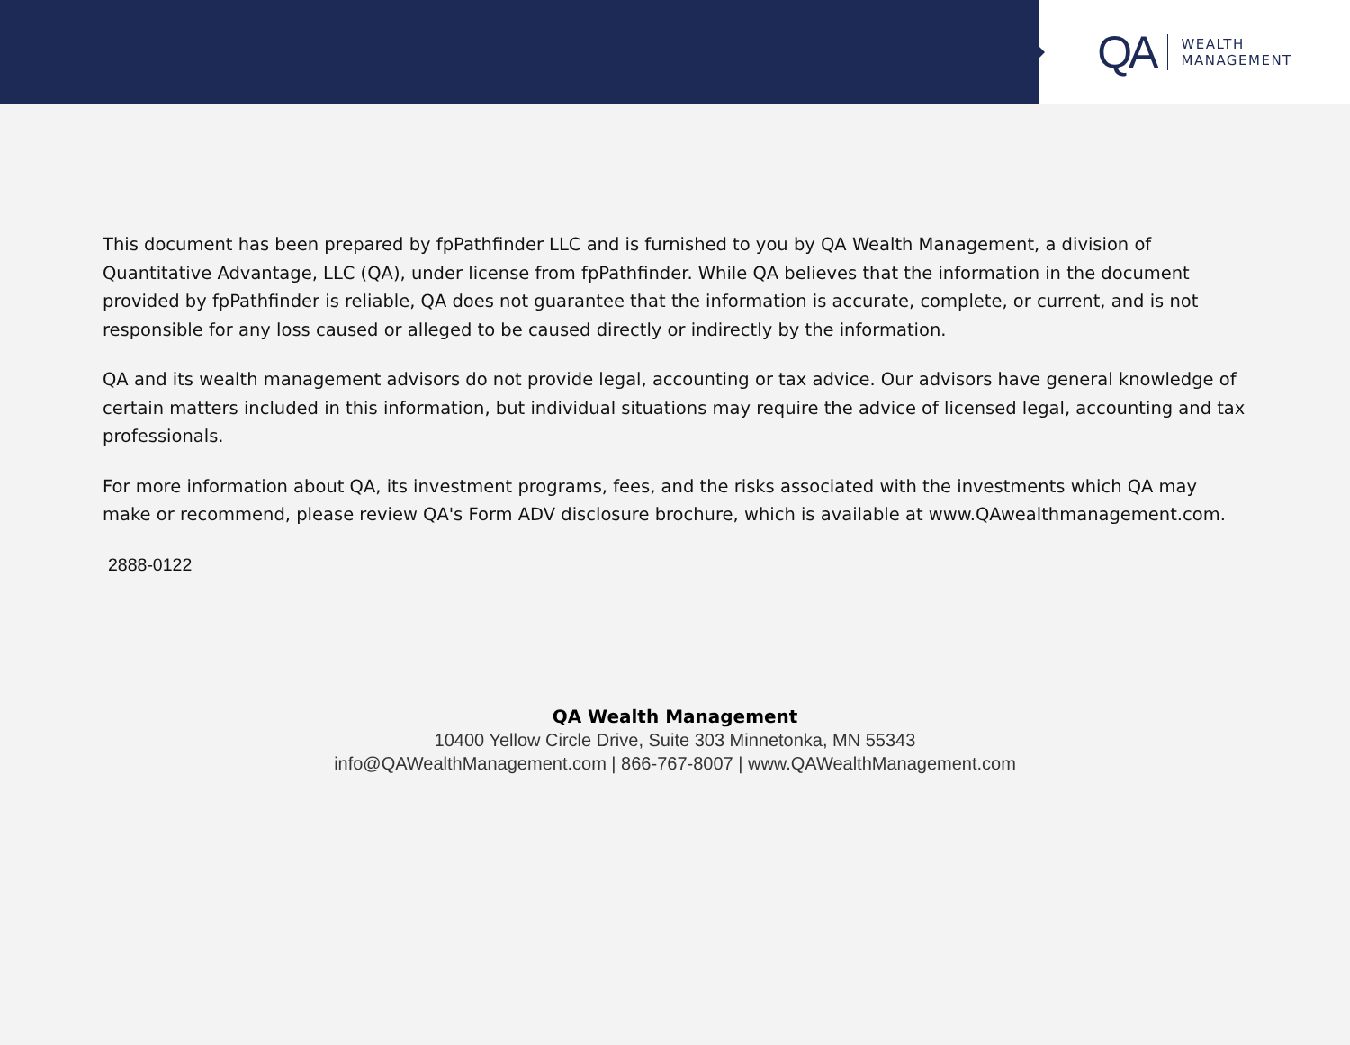QA WEALTH
MANAGEMENT
This document has been prepared by fpPathfinder LLC and is furnished to you by QA Wealth Management, a division of Quantitative Advantage, LLC (QA), under license from fpPathfinder. While QA believes that the information in the document provided by fpPathfinder is reliable, QA does not guarantee that the information is accurate, complete, or current, and is not responsible for any loss caused or alleged to be caused directly or indirectly by the information.
QA and its wealth management advisors do not provide legal, accounting or tax advice. Our advisors have general knowledge of certain matters included in this information, but individual situations may require the advice of licensed legal, accounting and tax professionals.
For more information about QA, its investment programs, fees, and the risks associated with the investments which QA may make or recommend, please review QA's Form ADV disclosure brochure, which is available at www.QAwealthmanagement.com.
2888-0122
QA Wealth Management
10400 Yellow Circle Drive, Suite 303 Minnetonka, MN 55343
info@QAWealthManagement.com | 866-767-8007 | www.QAWealthManagement.com